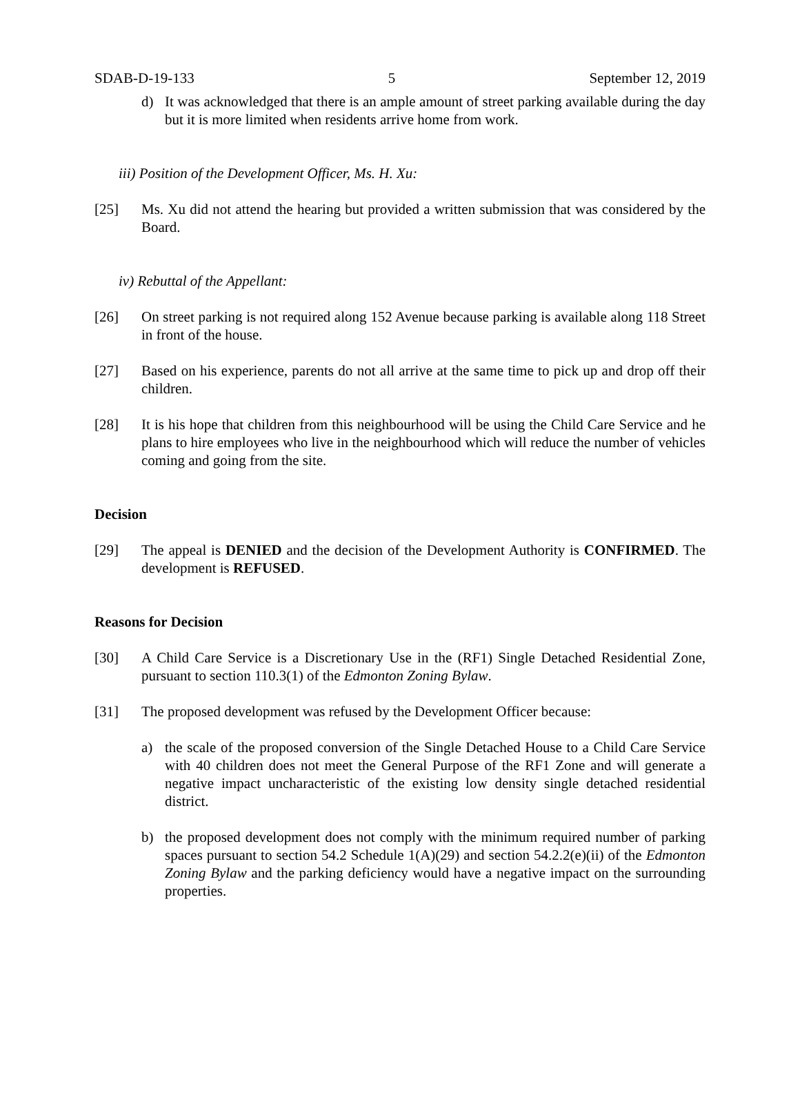SDAB-D-19-133 5 September 12, 2019
d) It was acknowledged that there is an ample amount of street parking available during the day but it is more limited when residents arrive home from work.
iii) Position of the Development Officer, Ms. H. Xu:
[25] Ms. Xu did not attend the hearing but provided a written submission that was considered by the Board.
iv) Rebuttal of the Appellant:
[26] On street parking is not required along 152 Avenue because parking is available along 118 Street in front of the house.
[27] Based on his experience, parents do not all arrive at the same time to pick up and drop off their children.
[28] It is his hope that children from this neighbourhood will be using the Child Care Service and he plans to hire employees who live in the neighbourhood which will reduce the number of vehicles coming and going from the site.
Decision
[29] The appeal is DENIED and the decision of the Development Authority is CONFIRMED. The development is REFUSED.
Reasons for Decision
[30] A Child Care Service is a Discretionary Use in the (RF1) Single Detached Residential Zone, pursuant to section 110.3(1) of the Edmonton Zoning Bylaw.
[31] The proposed development was refused by the Development Officer because:
a) the scale of the proposed conversion of the Single Detached House to a Child Care Service with 40 children does not meet the General Purpose of the RF1 Zone and will generate a negative impact uncharacteristic of the existing low density single detached residential district.
b) the proposed development does not comply with the minimum required number of parking spaces pursuant to section 54.2 Schedule 1(A)(29) and section 54.2.2(e)(ii) of the Edmonton Zoning Bylaw and the parking deficiency would have a negative impact on the surrounding properties.